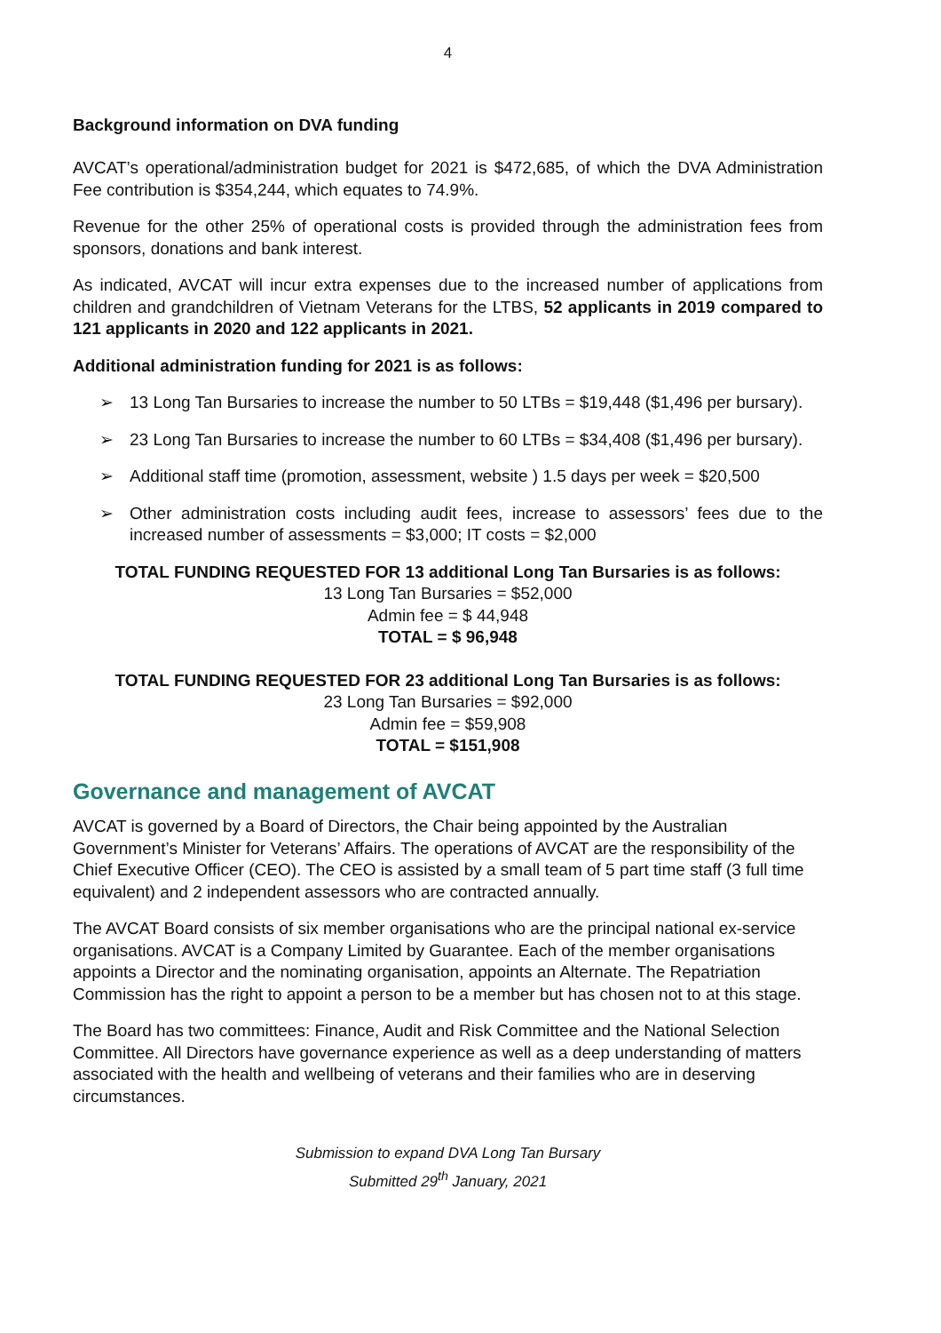4
Background information on DVA funding
AVCAT’s operational/administration budget for 2021 is $472,685, of which the DVA Administration Fee contribution is $354,244, which equates to 74.9%.
Revenue for the other 25% of operational costs is provided through the administration fees from sponsors, donations and bank interest.
As indicated, AVCAT will incur extra expenses due to the increased number of applications from children and grandchildren of Vietnam Veterans for the LTBS, 52 applicants in 2019 compared to 121 applicants in 2020 and 122 applicants in 2021.
Additional administration funding for 2021 is as follows:
➢ 13 Long Tan Bursaries to increase the number to 50 LTBs = $19,448 ($1,496 per bursary).
➢ 23 Long Tan Bursaries to increase the number to 60 LTBs = $34,408 ($1,496 per bursary).
➢ Additional staff time (promotion, assessment, website ) 1.5 days per week = $20,500
➢ Other administration costs including audit fees, increase to assessors’ fees due to the increased number of assessments = $3,000; IT costs = $2,000
TOTAL FUNDING REQUESTED FOR 13 additional Long Tan Bursaries is as follows:
13 Long Tan Bursaries = $52,000
Admin fee = $ 44,948
TOTAL = $ 96,948
TOTAL FUNDING REQUESTED FOR 23 additional Long Tan Bursaries is as follows:
23 Long Tan Bursaries = $92,000
Admin fee = $59,908
TOTAL = $151,908
Governance and management of AVCAT
AVCAT is governed by a Board of Directors, the Chair being appointed by the Australian Government’s Minister for Veterans’ Affairs. The operations of AVCAT are the responsibility of the Chief Executive Officer (CEO). The CEO is assisted by a small team of 5 part time staff (3 full time equivalent) and 2 independent assessors who are contracted annually.
The AVCAT Board consists of six member organisations who are the principal national ex-service organisations. AVCAT is a Company Limited by Guarantee. Each of the member organisations appoints a Director and the nominating organisation, appoints an Alternate. The Repatriation Commission has the right to appoint a person to be a member but has chosen not to at this stage.
The Board has two committees: Finance, Audit and Risk Committee and the National Selection Committee. All Directors have governance experience as well as a deep understanding of matters associated with the health and wellbeing of veterans and their families who are in deserving circumstances.
Submission to expand DVA Long Tan Bursary
Submitted 29<sup>th</sup> January, 2021